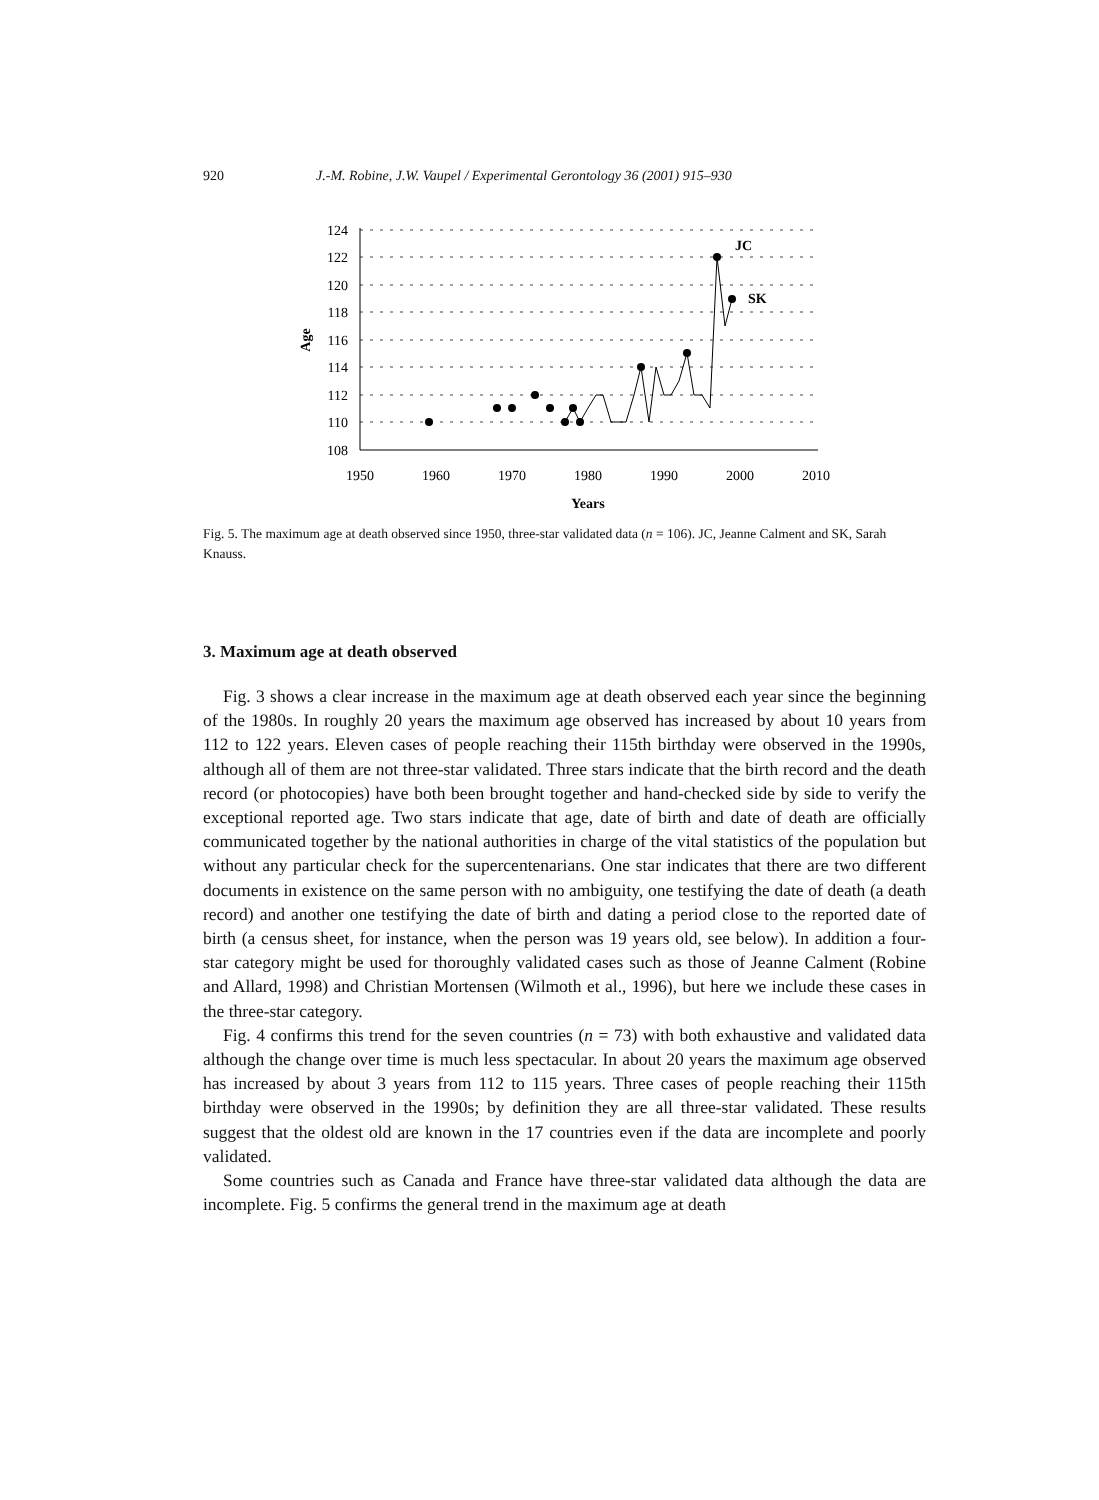920 J.-M. Robine, J.W. Vaupel / Experimental Gerontology 36 (2001) 915–930
124
122
120
118
116
114
112
110
108
Age
1950
1960
1970
1980
1990
2000
2010
Years
JC
SK
Fig. 5. The maximum age at death observed since 1950, three-star validated data (n = 106). JC, Jeanne Calment and SK, Sarah Knauss.
3. Maximum age at death observed
Fig. 3 shows a clear increase in the maximum age at death observed each year since the beginning of the 1980s. In roughly 20 years the maximum age observed has increased by about 10 years from 112 to 122 years. Eleven cases of people reaching their 115th birthday were observed in the 1990s, although all of them are not three-star validated. Three stars indicate that the birth record and the death record (or photocopies) have both been brought together and hand-checked side by side to verify the exceptional reported age. Two stars indicate that age, date of birth and date of death are officially communicated together by the national authorities in charge of the vital statistics of the population but without any particular check for the supercentenarians. One star indicates that there are two different documents in existence on the same person with no ambiguity, one testifying the date of death (a death record) and another one testifying the date of birth and dating a period close to the reported date of birth (a census sheet, for instance, when the person was 19 years old, see below). In addition a four-star category might be used for thoroughly validated cases such as those of Jeanne Calment (Robine and Allard, 1998) and Christian Mortensen (Wilmoth et al., 1996), but here we include these cases in the three-star category.
Fig. 4 confirms this trend for the seven countries (n = 73) with both exhaustive and validated data although the change over time is much less spectacular. In about 20 years the maximum age observed has increased by about 3 years from 112 to 115 years. Three cases of people reaching their 115th birthday were observed in the 1990s; by definition they are all three-star validated. These results suggest that the oldest old are known in the 17 countries even if the data are incomplete and poorly validated.
Some countries such as Canada and France have three-star validated data although the data are incomplete. Fig. 5 confirms the general trend in the maximum age at death